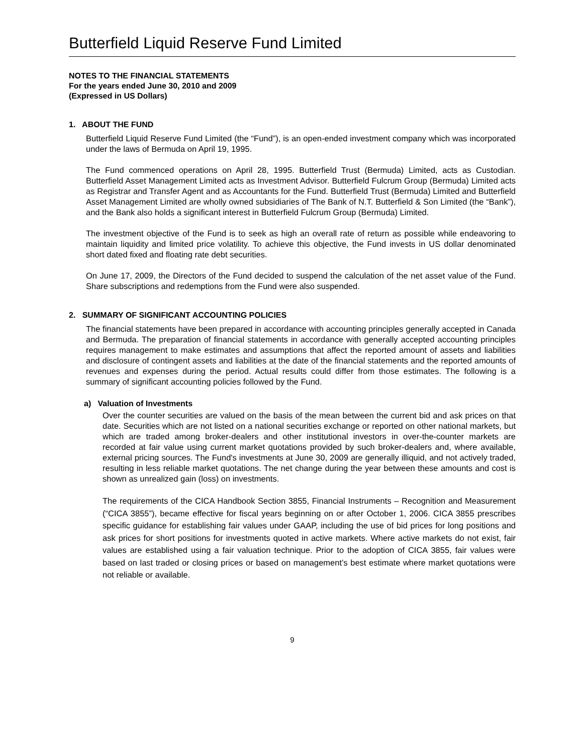Butterfield Liquid Reserve Fund Limited
NOTES TO THE FINANCIAL STATEMENTS
For the years ended June 30, 2010 and 2009
(Expressed in US Dollars)
1. ABOUT THE FUND
Butterfield Liquid Reserve Fund Limited (the “Fund”), is an open-ended investment company which was incorporated under the laws of Bermuda on April 19, 1995.
The Fund commenced operations on April 28, 1995. Butterfield Trust (Bermuda) Limited, acts as Custodian. Butterfield Asset Management Limited acts as Investment Advisor. Butterfield Fulcrum Group (Bermuda) Limited acts as Registrar and Transfer Agent and as Accountants for the Fund. Butterfield Trust (Bermuda) Limited and Butterfield Asset Management Limited are wholly owned subsidiaries of The Bank of N.T. Butterfield & Son Limited (the “Bank”), and the Bank also holds a significant interest in Butterfield Fulcrum Group (Bermuda) Limited.
The investment objective of the Fund is to seek as high an overall rate of return as possible while endeavoring to maintain liquidity and limited price volatility. To achieve this objective, the Fund invests in US dollar denominated short dated fixed and floating rate debt securities.
On June 17, 2009, the Directors of the Fund decided to suspend the calculation of the net asset value of the Fund. Share subscriptions and redemptions from the Fund were also suspended.
2. SUMMARY OF SIGNIFICANT ACCOUNTING POLICIES
The financial statements have been prepared in accordance with accounting principles generally accepted in Canada and Bermuda. The preparation of financial statements in accordance with generally accepted accounting principles requires management to make estimates and assumptions that affect the reported amount of assets and liabilities and disclosure of contingent assets and liabilities at the date of the financial statements and the reported amounts of revenues and expenses during the period. Actual results could differ from those estimates. The following is a summary of significant accounting policies followed by the Fund.
a) Valuation of Investments
Over the counter securities are valued on the basis of the mean between the current bid and ask prices on that date. Securities which are not listed on a national securities exchange or reported on other national markets, but which are traded among broker-dealers and other institutional investors in over-the-counter markets are recorded at fair value using current market quotations provided by such broker-dealers and, where available, external pricing sources. The Fund's investments at June 30, 2009 are generally illiquid, and not actively traded, resulting in less reliable market quotations. The net change during the year between these amounts and cost is shown as unrealized gain (loss) on investments.
The requirements of the CICA Handbook Section 3855, Financial Instruments – Recognition and Measurement (“CICA 3855”), became effective for fiscal years beginning on or after October 1, 2006. CICA 3855 prescribes specific guidance for establishing fair values under GAAP, including the use of bid prices for long positions and ask prices for short positions for investments quoted in active markets. Where active markets do not exist, fair values are established using a fair valuation technique. Prior to the adoption of CICA 3855, fair values were based on last traded or closing prices or based on management’s best estimate where market quotations were not reliable or available.
9